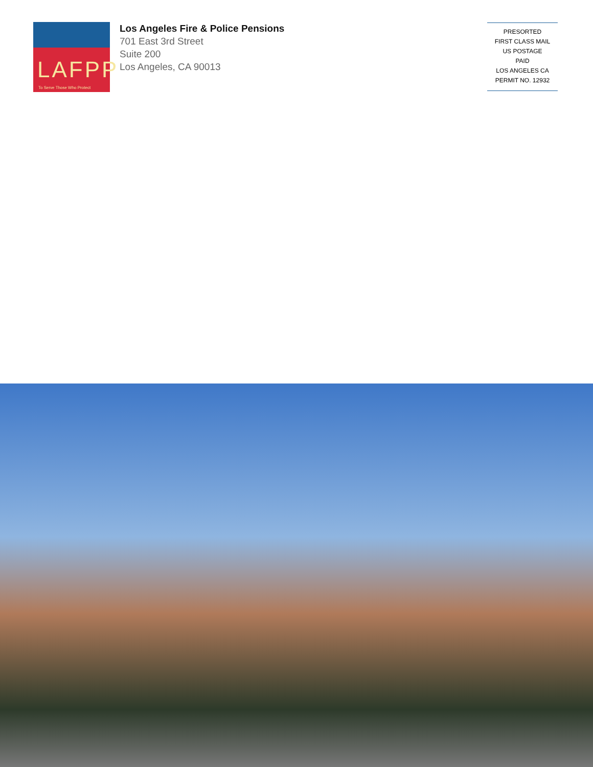LAFPP
To Serve Those Who Protect
Los Angeles Fire & Police Pensions
701 East 3rd Street
Suite 200
Los Angeles, CA 90013
PRESORTED
FIRST CLASS MAIL
US POSTAGE
PAID
LOS ANGELES CA
PERMIT NO. 12932